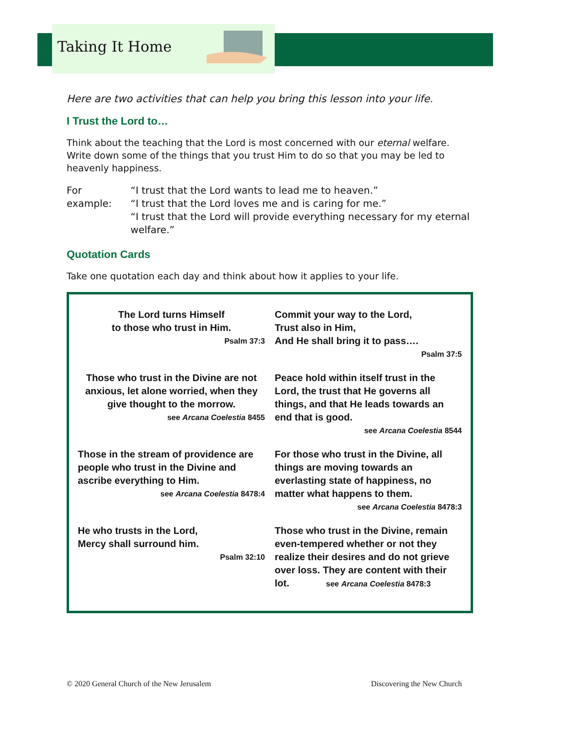Taking It Home
Here are two activities that can help you bring this lesson into your life.
I Trust the Lord to…
Think about the teaching that the Lord is most concerned with our eternal welfare. Write down some of the things that you trust Him to do so that you may be led to heavenly happiness.
| For example: | “I trust that the Lord wants to lead me to heaven.” “I trust that the Lord loves me and is caring for me.” “I trust that the Lord will provide everything necessary for my eternal welfare.” |
Quotation Cards
Take one quotation each day and think about how it applies to your life.
| The Lord turns Himself to those who trust in Him. Psalm 37:3 | Commit your way to the Lord, Trust also in Him, And He shall bring it to pass…. Psalm 37:5 |
| Those who trust in the Divine are not anxious, let alone worried, when they give thought to the morrow. see Arcana Coelestia 8455 | Peace hold within itself trust in the Lord, the trust that He governs all things, and that He leads towards an end that is good. see Arcana Coelestia 8544 |
| Those in the stream of providence are people who trust in the Divine and ascribe everything to Him. see Arcana Coelestia 8478:4 | For those who trust in the Divine, all things are moving towards an everlasting state of happiness, no matter what happens to them. see Arcana Coelestia 8478:3 |
| He who trusts in the Lord, Mercy shall surround him. Psalm 32:10 | Those who trust in the Divine, remain even-tempered whether or not they realize their desires and do not grieve over loss. They are content with their lot. see Arcana Coelestia 8478:3 |
© 2020 General Church of the New Jerusalem Discovering the New Church